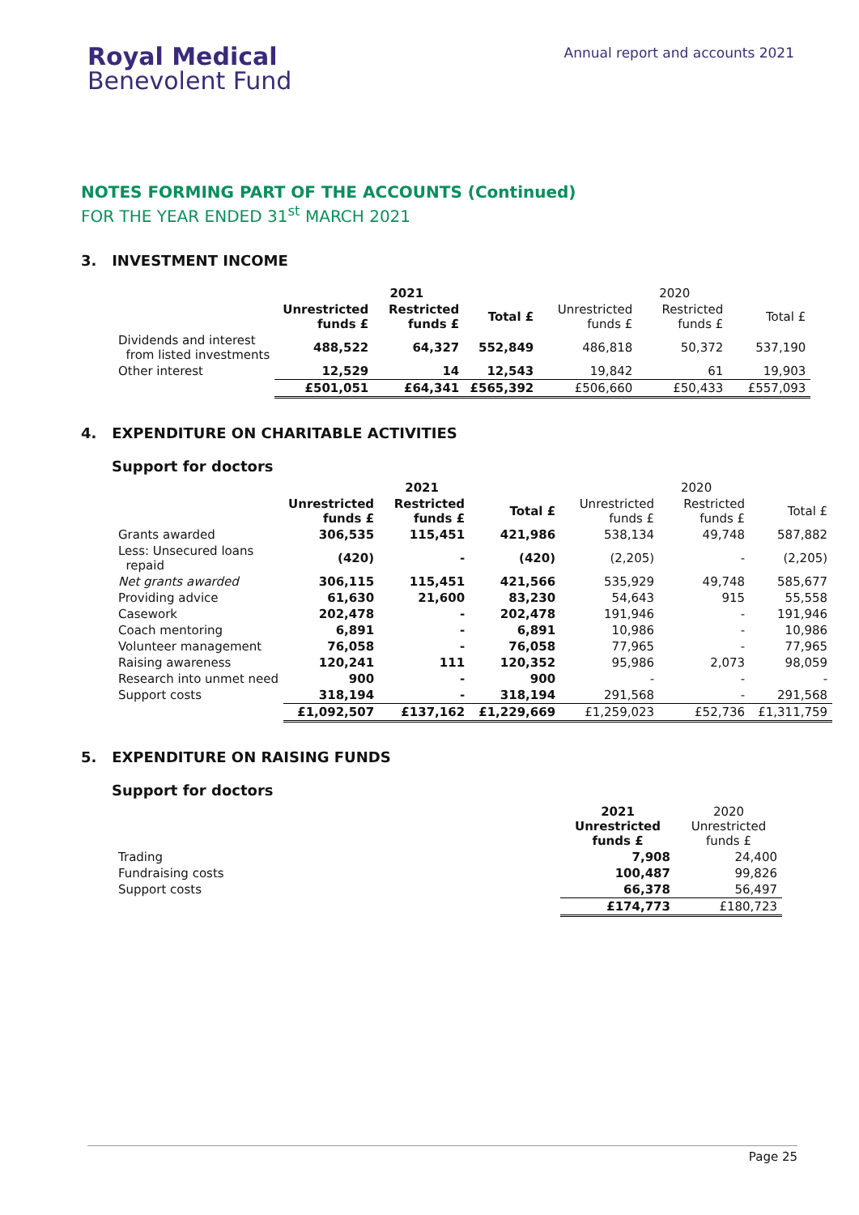Royal Medical
Benevolent Fund
Annual report and accounts 2021
NOTES FORMING PART OF THE ACCOUNTS (Continued)
FOR THE YEAR ENDED 31<sup>st</sup> MARCH 2021
3. INVESTMENT INCOME
| | 2021 | | | 2020 | | |
| --- | --- | --- | --- | --- | --- | --- |
| | Unrestricted funds £ | Restricted funds £ | Total £ | Unrestricted funds £ | Restricted funds £ | Total £ |
| Dividends and interest from listed investments | 488,522 | 64,327 | 552,849 | 486,818 | 50,372 | 537,190 |
| Other interest | 12,529 | 14 | 12,543 | 19,842 | 61 | 19,903 |
| | £501,051 | £64,341 | £565,392 | £506,660 | £50,433 | £557,093 |
4. EXPENDITURE ON CHARITABLE ACTIVITIES
Support for doctors
| | 2021 | | | 2020 | | |
| --- | --- | --- | --- | --- | --- | --- |
| | Unrestricted funds £ | Restricted funds £ | Total £ | Unrestricted funds £ | Restricted funds £ | Total £ |
| Grants awarded | 306,535 | 115,451 | 421,986 | 538,134 | 49,748 | 587,882 |
| Less: Unsecured loans repaid | (420) | - | (420) | (2,205) | - | (2,205) |
| Net grants awarded | 306,115 | 115,451 | 421,566 | 535,929 | 49,748 | 585,677 |
| Providing advice | 61,630 | 21,600 | 83,230 | 54,643 | 915 | 55,558 |
| Casework | 202,478 | - | 202,478 | 191,946 | - | 191,946 |
| Coach mentoring | 6,891 | - | 6,891 | 10,986 | - | 10,986 |
| Volunteer management | 76,058 | - | 76,058 | 77,965 | - | 77,965 |
| Raising awareness | 120,241 | 111 | 120,352 | 95,986 | 2,073 | 98,059 |
| Research into unmet need | 900 | - | 900 | - | - | - |
| Support costs | 318,194 | - | 318,194 | 291,568 | - | 291,568 |
| | £1,092,507 | £137,162 | £1,229,669 | £1,259,023 | £52,736 | £1,311,759 |
5. EXPENDITURE ON RAISING FUNDS
Support for doctors
| | 2021 Unrestricted funds £ | 2020 Unrestricted funds £ |
| --- | --- | --- |
| Trading | 7,908 | 24,400 |
| Fundraising costs | 100,487 | 99,826 |
| Support costs | 66,378 | 56,497 |
| | £174,773 | £180,723 |
Page 25